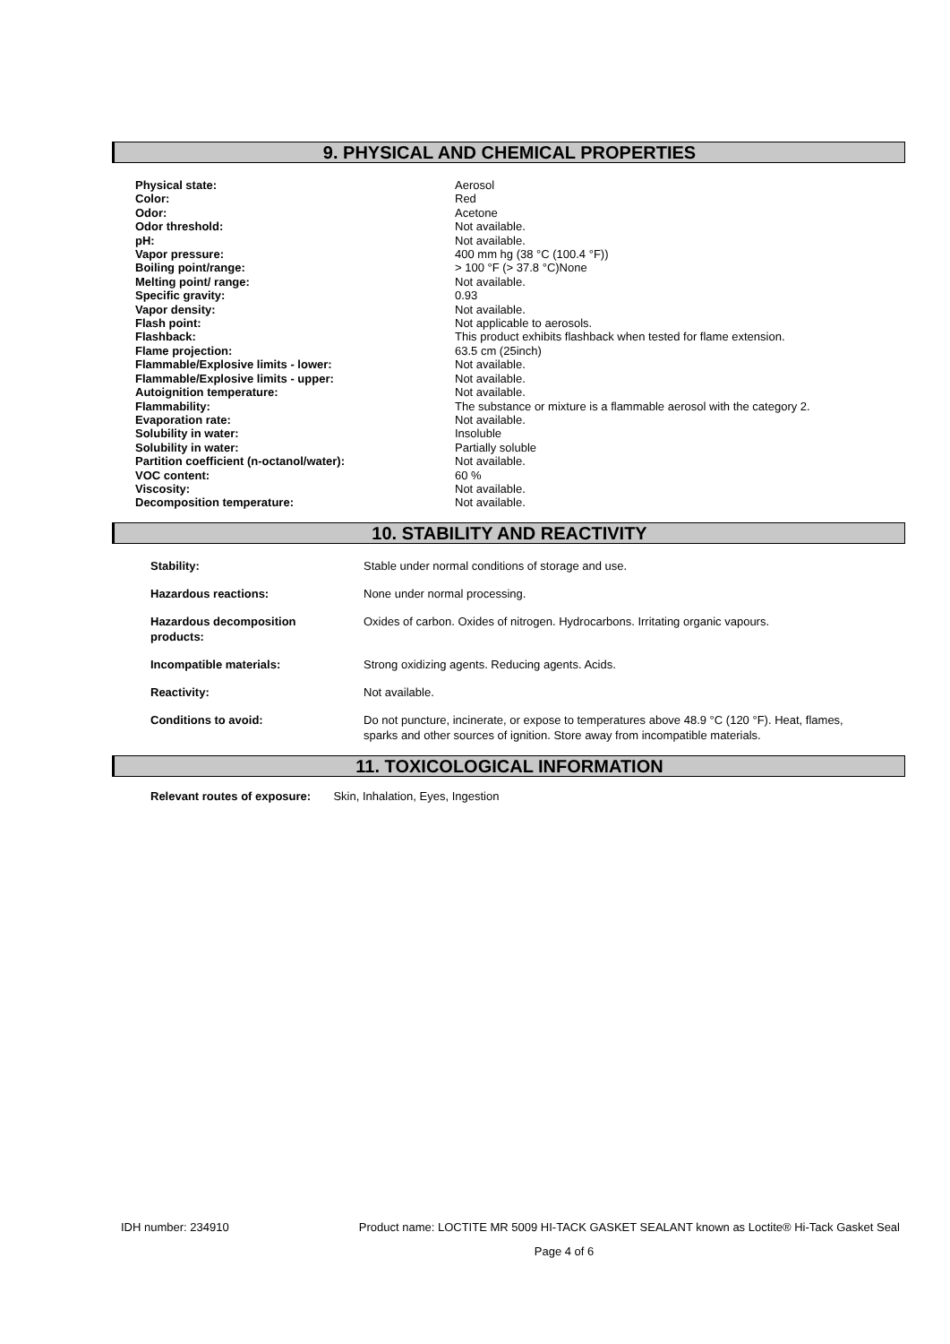9. PHYSICAL AND CHEMICAL PROPERTIES
| Physical state: | Aerosol |
| Color: | Red |
| Odor: | Acetone |
| Odor threshold: | Not available. |
| pH: | Not available. |
| Vapor pressure: | 400 mm hg (38 °C (100.4 °F)) |
| Boiling point/range: | > 100 °F (> 37.8 °C)None |
| Melting point/ range: | Not available. |
| Specific gravity: | 0.93 |
| Vapor density: | Not available. |
| Flash point: | Not applicable to aerosols. |
| Flashback: | This product exhibits flashback when tested for flame extension. |
| Flame projection: | 63.5 cm (25inch) |
| Flammable/Explosive limits - lower: | Not available. |
| Flammable/Explosive limits - upper: | Not available. |
| Autoignition temperature: | Not available. |
| Flammability: | The substance or mixture is a flammable aerosol with the category 2. |
| Evaporation rate: | Not available. |
| Solubility in water: | Insoluble |
| Solubility in water: | Partially soluble |
| Partition coefficient (n-octanol/water): | Not available. |
| VOC content: | 60 % |
| Viscosity: | Not available. |
| Decomposition temperature: | Not available. |
10. STABILITY AND REACTIVITY
| Stability: | Stable under normal conditions of storage and use. |
| Hazardous reactions: | None under normal processing. |
| Hazardous decomposition products: | Oxides of carbon. Oxides of nitrogen. Hydrocarbons. Irritating organic vapours. |
| Incompatible materials: | Strong oxidizing agents. Reducing agents. Acids. |
| Reactivity: | Not available. |
| Conditions to avoid: | Do not puncture, incinerate, or expose to temperatures above 48.9 °C (120 °F). Heat, flames, sparks and other sources of ignition. Store away from incompatible materials. |
11. TOXICOLOGICAL INFORMATION
Relevant routes of exposure: Skin, Inhalation, Eyes, Ingestion
IDH number: 234910 Product name: LOCTITE MR 5009 HI-TACK GASKET SEALANT known as Loctite® Hi-Tack Gasket Seal
Page 4 of 6